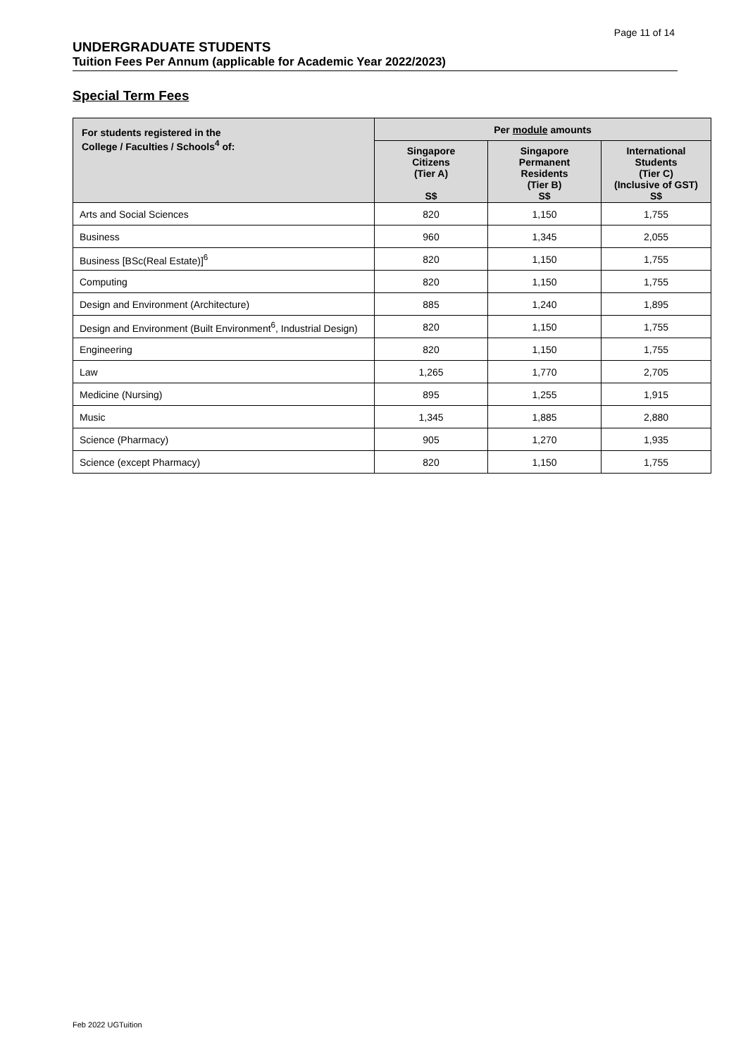Page 11 of 14
UNDERGRADUATE STUDENTS
Tuition Fees Per Annum (applicable for Academic Year 2022/2023)
Special Term Fees
| For students registered in the College / Faculties / Schools<sup>4</sup> of: | Per module amounts | | |
| --- | --- | --- | --- |
| | Singapore Citizens (Tier A) S$ | Singapore Permanent Residents (Tier B) S$ | International Students (Tier C) (Inclusive of GST) S$ |
| Arts and Social Sciences | 820 | 1,150 | 1,755 |
| Business | 960 | 1,345 | 2,055 |
| Business [BSc(Real Estate)]<sup>6</sup> | 820 | 1,150 | 1,755 |
| Computing | 820 | 1,150 | 1,755 |
| Design and Environment (Architecture) | 885 | 1,240 | 1,895 |
| Design and Environment (Built Environment<sup>6</sup>, Industrial Design) | 820 | 1,150 | 1,755 |
| Engineering | 820 | 1,150 | 1,755 |
| Law | 1,265 | 1,770 | 2,705 |
| Medicine (Nursing) | 895 | 1,255 | 1,915 |
| Music | 1,345 | 1,885 | 2,880 |
| Science (Pharmacy) | 905 | 1,270 | 1,935 |
| Science (except Pharmacy) | 820 | 1,150 | 1,755 |
Feb 2022 UGTuition